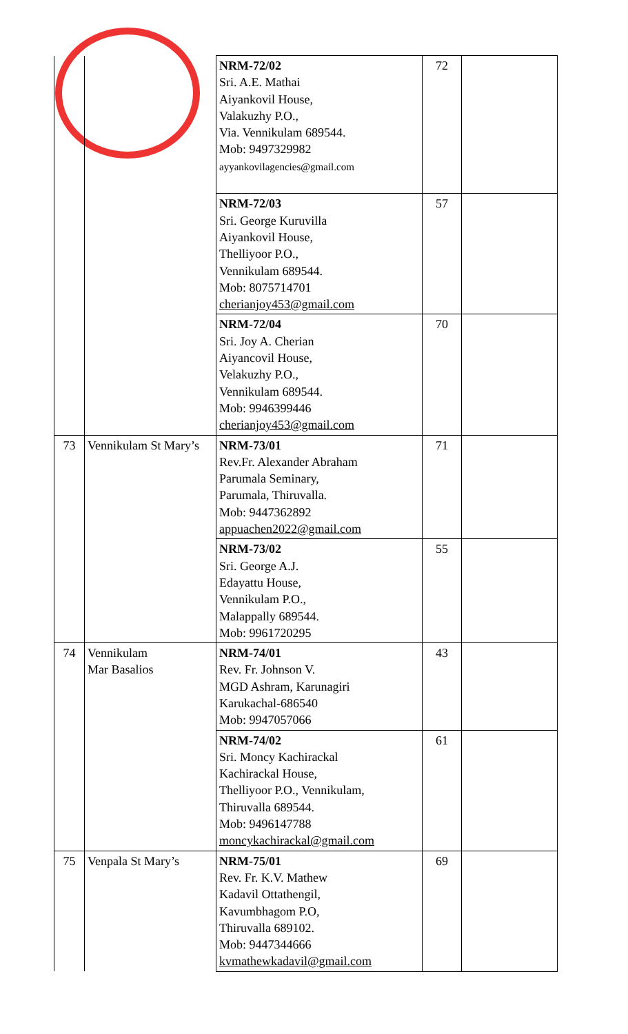| | | NRM-72/02 Sri. A.E. Mathai Aiyankovil House, Valakuzhy P.O., Via. Vennikulam 689544. Mob: 9497329982 ayyankovilagencies@gmail.com | 72 | |
| | | NRM-72/03 Sri. George Kuruvilla Aiyankovil House, Thelliyoor P.O., Vennikulam 689544. Mob: 8075714701 cherianjoy453@gmail.com | 57 | |
| | | NRM-72/04 Sri. Joy A. Cherian Aiyancovil House, Velakuzhy P.O., Vennikulam 689544. Mob: 9946399446 cherianjoy453@gmail.com | 70 | |
| 73 | Vennikulam St Mary’s | NRM-73/01 Rev.Fr. Alexander Abraham Parumala Seminary, Parumala, Thiruvalla. Mob: 9447362892 appuachen2022@gmail.com | 71 | |
| | | NRM-73/02 Sri. George A.J. Edayattu House, Vennikulam P.O., Malappally 689544. Mob: 9961720295 | 55 | |
| 74 | Vennikulam Mar Basalios | NRM-74/01 Rev. Fr. Johnson V. MGD Ashram, Karunagiri Karukachal-686540 Mob: 9947057066 | 43 | |
| | | NRM-74/02 Sri. Moncy Kachirackal Kachirackal House, Thelliyoor P.O., Vennikulam, Thiruvalla 689544. Mob: 9496147788 moncykachirackal@gmail.com | 61 | |
| 75 | Venpala St Mary’s | NRM-75/01 Rev. Fr. K.V. Mathew Kadavil Ottathengil, Kavumbhagom P.O, Thiruvalla 689102. Mob: 9447344666 kvmathewkadavil@gmail.com | 69 | |